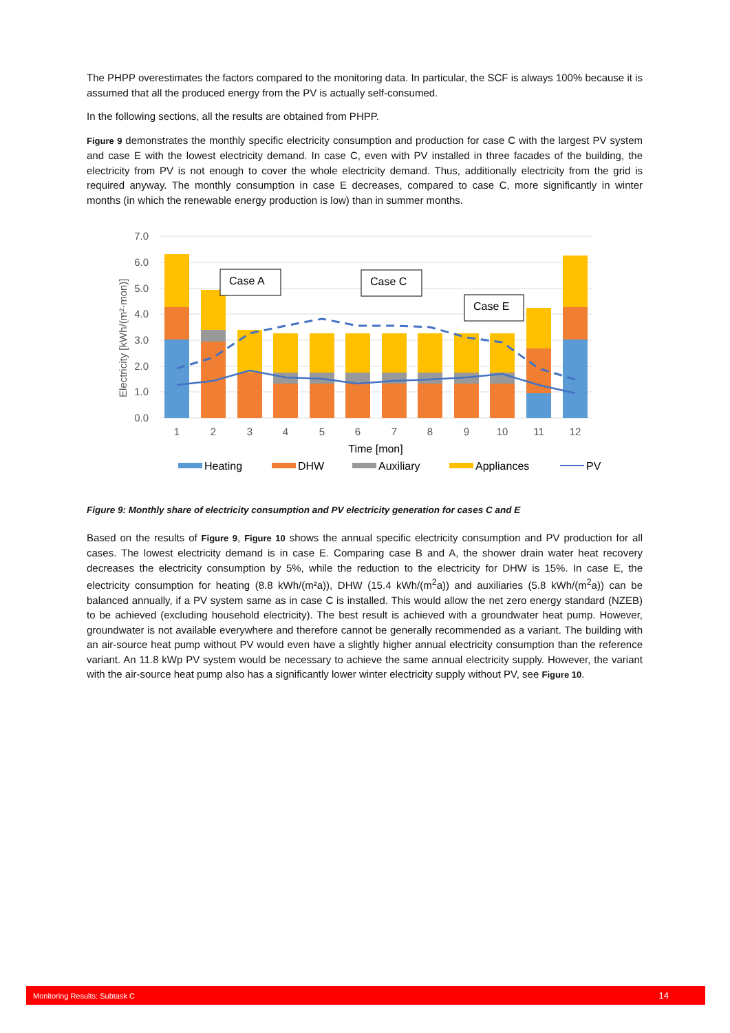The PHPP overestimates the factors compared to the monitoring data. In particular, the SCF is always 100% because it is assumed that all the produced energy from the PV is actually self-consumed.
In the following sections, all the results are obtained from PHPP.
Figure 9 demonstrates the monthly specific electricity consumption and production for case C with the largest PV system and case E with the lowest electricity demand. In case C, even with PV installed in three facades of the building, the electricity from PV is not enough to cover the whole electricity demand. Thus, additionally electricity from the grid is required anyway. The monthly consumption in case E decreases, compared to case C, more significantly in winter months (in which the renewable energy production is low) than in summer months.
7.0
6.0
5.0
4.0
3.0
2.0
1.0
0.0
Electricity [kWh/(m²·mon)]
Case A
Case C
Case E
1
2
3
4
5
6
7
8
9
10
11
12
Time [mon]
Heating
DHW
Auxiliary
Appliances
PV
Figure 9: Monthly share of electricity consumption and PV electricity generation for cases C and E
Based on the results of Figure 9, Figure 10 shows the annual specific electricity consumption and PV production for all cases. The lowest electricity demand is in case E. Comparing case B and A, the shower drain water heat recovery decreases the electricity consumption by 5%, while the reduction to the electricity for DHW is 15%. In case E, the electricity consumption for heating (8.8 kWh/(m²a)), DHW (15.4 kWh/(m<sup>2</sup>a)) and auxiliaries (5.8 kWh/(m<sup>2</sup>a)) can be balanced annually, if a PV system same as in case C is installed. This would allow the net zero energy standard (NZEB) to be achieved (excluding household electricity). The best result is achieved with a groundwater heat pump. However, groundwater is not available everywhere and therefore cannot be generally recommended as a variant. The building with an air-source heat pump without PV would even have a slightly higher annual electricity consumption than the reference variant. An 11.8 kWp PV system would be necessary to achieve the same annual electricity supply. However, the variant with the air-source heat pump also has a significantly lower winter electricity supply without PV, see Figure 10.
Monitoring Results: Subtask C 14